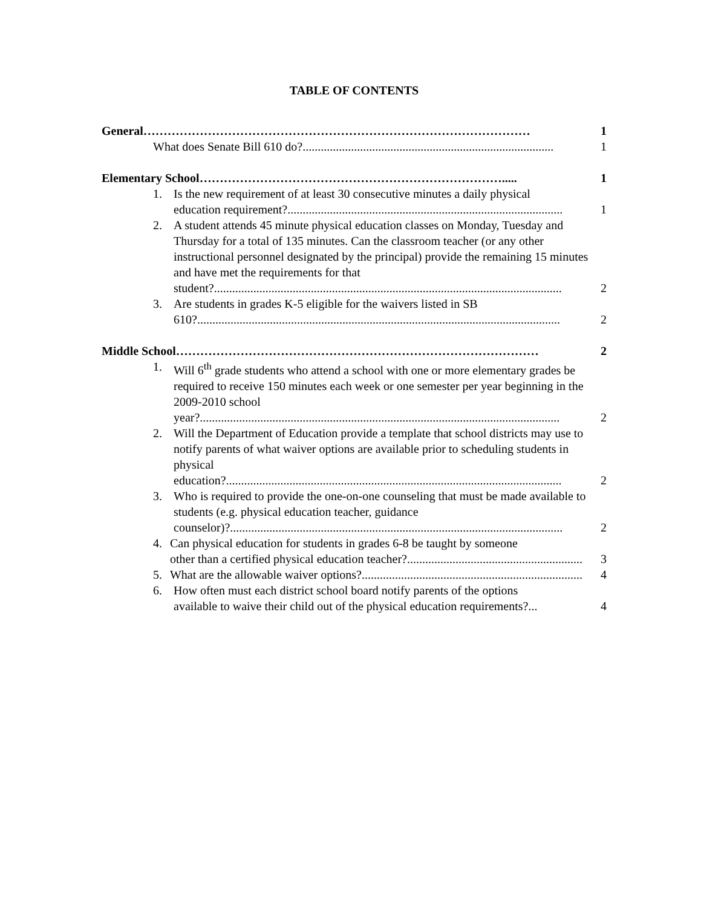TABLE OF CONTENTS
General…………………………………………………………………………………… 1
What does Senate Bill 610 do?................................................................................... 1
Elementary School…………………………………………………………………..... 1
1. Is the new requirement of at least 30 consecutive minutes a daily physical
education requirement?........................................................................................... 1
2. A student attends 45 minute physical education classes on Monday, Tuesday and Thursday for a total of 135 minutes. Can the classroom teacher (or any other instructional personnel designated by the principal) provide the remaining 15 minutes and have met the requirements for that
student?................................................................................................................... 2
3. Are students in grades K-5 eligible for the waivers listed in SB
610?........................................................................................................................ 2
Middle School……………………………………………………………………………… 2
1. Will 6<sup>th</sup> grade students who attend a school with one or more elementary grades be required to receive 150 minutes each week or one semester per year beginning in the 2009-2010 school
year?....................................................................................................................... 2
2. Will the Department of Education provide a template that school districts may use to notify parents of what waiver options are available prior to scheduling students in physical
education?............................................................................................................... 2
3. Who is required to provide the one-on-one counseling that must be made available to students (e.g. physical education teacher, guidance
counselor)?.............................................................................................................. 2
4. Can physical education for students in grades 6-8 be taught by someone
other than a certified physical education teacher?.......................................................... 3
5.
What are the allowable waiver options?......................................................................... 4
6. How often must each district school board notify parents of the options
available to waive their child out of the physical education requirements?... 4